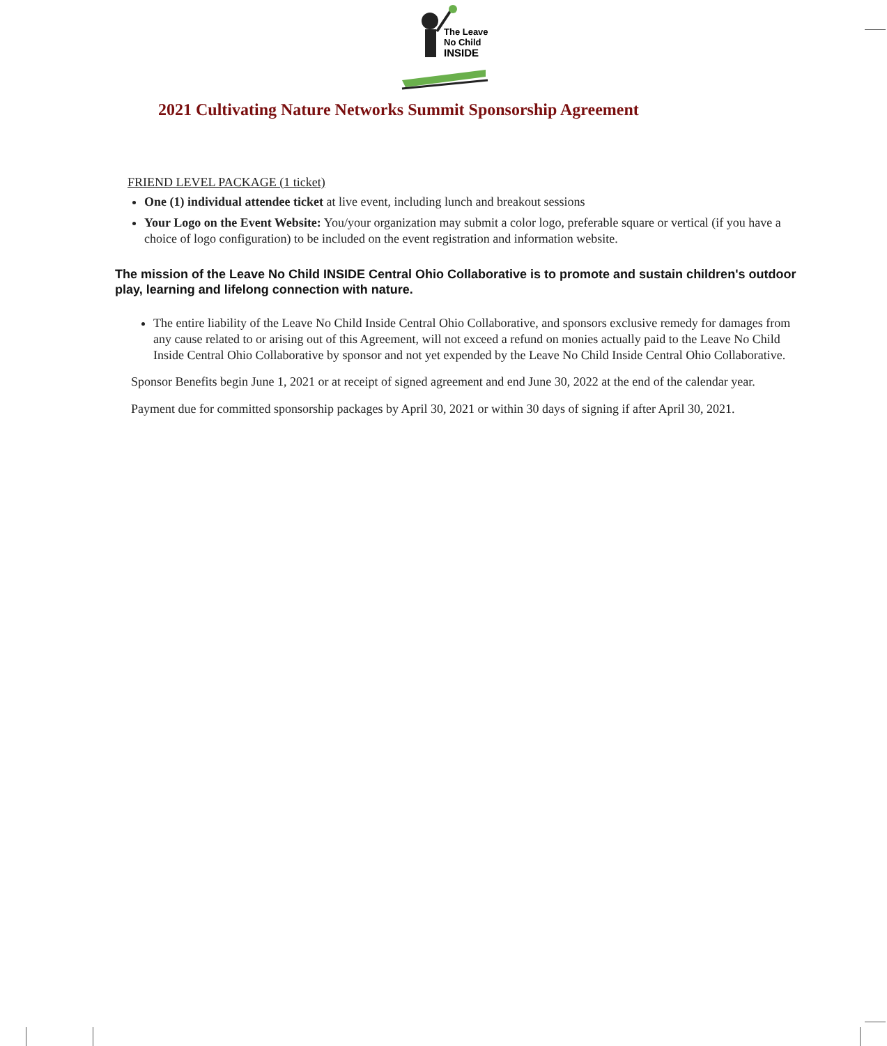The Leave
No Child
INSIDE
2021 Cultivating Nature Networks Summit Sponsorship Agreement
FRIEND LEVEL PACKAGE (1 ticket)
One (1) individual attendee ticket at live event, including lunch and breakout sessions
Your Logo on the Event Website: You/your organization may submit a color logo, preferable square or vertical (if you have a choice of logo configuration) to be included on the event registration and information website.
The mission of the Leave No Child INSIDE Central Ohio Collaborative is to promote and sustain children's outdoor play, learning and lifelong connection with nature.
The entire liability of the Leave No Child Inside Central Ohio Collaborative, and sponsors exclusive remedy for damages from any cause related to or arising out of this Agreement, will not exceed a refund on monies actually paid to the Leave No Child Inside Central Ohio Collaborative by sponsor and not yet expended by the Leave No Child Inside Central Ohio Collaborative.
Sponsor Benefits begin June 1, 2021 or at receipt of signed agreement and end June 30, 2022 at the end of the calendar year.
Payment due for committed sponsorship packages by April 30, 2021 or within 30 days of signing if after April 30, 2021.